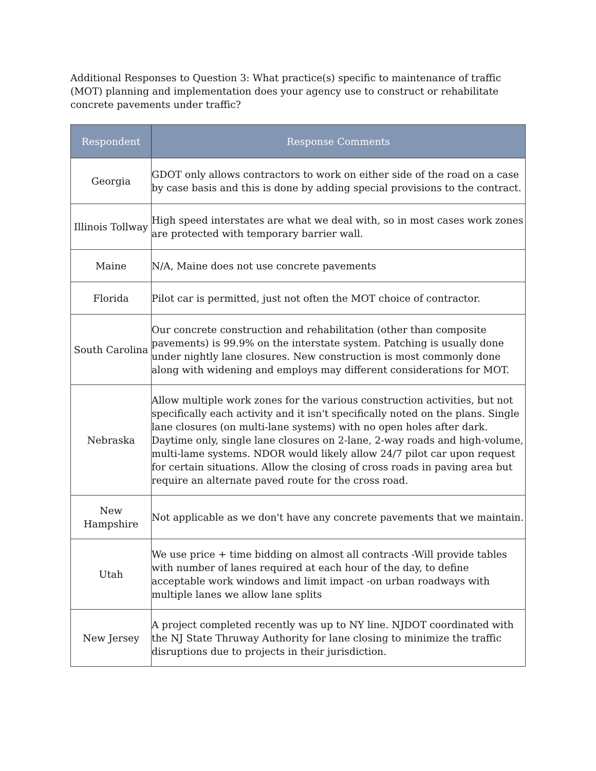Additional Responses to Question 3: What practice(s) specific to maintenance of traffic (MOT) planning and implementation does your agency use to construct or rehabilitate concrete pavements under traffic?
| Respondent | Response Comments |
| --- | --- |
| Georgia | GDOT only allows contractors to work on either side of the road on a case by case basis and this is done by adding special provisions to the contract. |
| Illinois Tollway | High speed interstates are what we deal with, so in most cases work zones are protected with temporary barrier wall. |
| Maine | N/A, Maine does not use concrete pavements |
| Florida | Pilot car is permitted, just not often the MOT choice of contractor. |
| South Carolina | Our concrete construction and rehabilitation (other than composite pavements) is 99.9% on the interstate system. Patching is usually done under nightly lane closures. New construction is most commonly done along with widening and employs may different considerations for MOT. |
| Nebraska | Allow multiple work zones for the various construction activities, but not specifically each activity and it isn't specifically noted on the plans. Single lane closures (on multi-lane systems) with no open holes after dark. Daytime only, single lane closures on 2-lane, 2-way roads and high-volume, multi-lame systems. NDOR would likely allow 24/7 pilot car upon request for certain situations. Allow the closing of cross roads in paving area but require an alternate paved route for the cross road. |
| New Hampshire | Not applicable as we don't have any concrete pavements that we maintain. |
| Utah | We use price + time bidding on almost all contracts -Will provide tables with number of lanes required at each hour of the day, to define acceptable work windows and limit impact -on urban roadways with multiple lanes we allow lane splits |
| New Jersey | A project completed recently was up to NY line. NJDOT coordinated with the NJ State Thruway Authority for lane closing to minimize the traffic disruptions due to projects in their jurisdiction. |